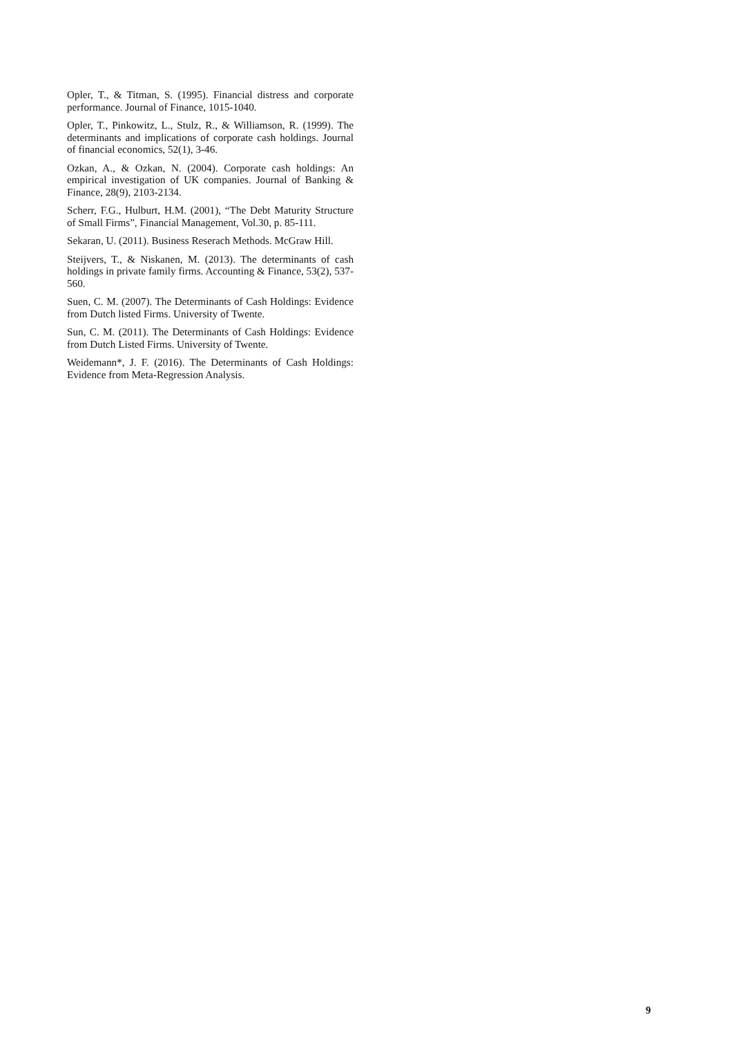Opler, T., & Titman, S. (1995). Financial distress and corporate performance. Journal of Finance, 1015-1040.
Opler, T., Pinkowitz, L., Stulz, R., & Williamson, R. (1999). The determinants and implications of corporate cash holdings. Journal of financial economics, 52(1), 3-46.
Ozkan, A., & Ozkan, N. (2004). Corporate cash holdings: An empirical investigation of UK companies. Journal of Banking & Finance, 28(9), 2103-2134.
Scherr, F.G., Hulburt, H.M. (2001), “The Debt Maturity Structure of Small Firms”, Financial Management, Vol.30, p. 85-111.
Sekaran, U. (2011). Business Reserach Methods. McGraw Hill.
Steijvers, T., & Niskanen, M. (2013). The determinants of cash holdings in private family firms. Accounting & Finance, 53(2), 537-560.
Suen, C. M. (2007). The Determinants of Cash Holdings: Evidence from Dutch listed Firms. University of Twente.
Sun, C. M. (2011). The Determinants of Cash Holdings: Evidence from Dutch Listed Firms. University of Twente.
Weidemann*, J. F. (2016). The Determinants of Cash Holdings: Evidence from Meta-Regression Analysis.
9